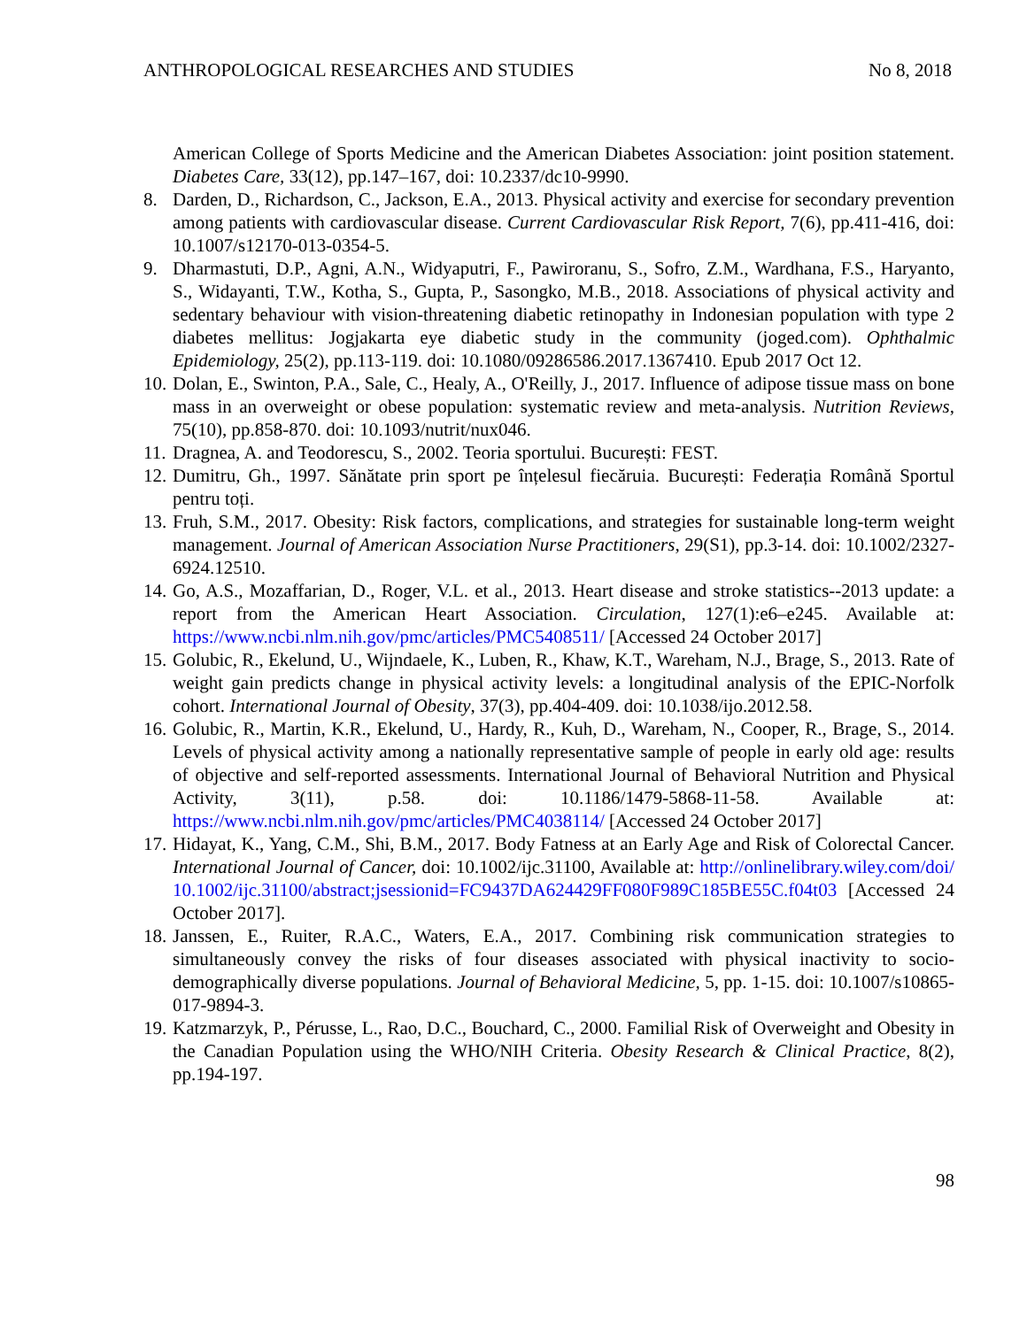ANTHROPOLOGICAL RESEARCHES AND STUDIES No 8, 2018
American College of Sports Medicine and the American Diabetes Association: joint position statement. Diabetes Care, 33(12), pp.147–167, doi: 10.2337/dc10-9990.
8. Darden, D., Richardson, C., Jackson, E.A., 2013. Physical activity and exercise for secondary prevention among patients with cardiovascular disease. Current Cardiovascular Risk Report, 7(6), pp.411-416, doi: 10.1007/s12170-013-0354-5.
9. Dharmastuti, D.P., Agni, A.N., Widyaputri, F., Pawiroranu, S., Sofro, Z.M., Wardhana, F.S., Haryanto, S., Widayanti, T.W., Kotha, S., Gupta, P., Sasongko, M.B., 2018. Associations of physical activity and sedentary behaviour with vision-threatening diabetic retinopathy in Indonesian population with type 2 diabetes mellitus: Jogjakarta eye diabetic study in the community (joged.com). Ophthalmic Epidemiology, 25(2), pp.113-119. doi: 10.1080/09286586.2017.1367410. Epub 2017 Oct 12.
10. Dolan, E., Swinton, P.A., Sale, C., Healy, A., O'Reilly, J., 2017. Influence of adipose tissue mass on bone mass in an overweight or obese population: systematic review and meta-analysis. Nutrition Reviews, 75(10), pp.858-870. doi: 10.1093/nutrit/nux046.
11. Dragnea, A. and Teodorescu, S., 2002. Teoria sportului. București: FEST.
12. Dumitru, Gh., 1997. Sănătate prin sport pe înțelesul fiecăruia. București: Federația Română Sportul pentru toți.
13. Fruh, S.M., 2017. Obesity: Risk factors, complications, and strategies for sustainable long-term weight management. Journal of American Association Nurse Practitioners, 29(S1), pp.3-14. doi: 10.1002/2327-6924.12510.
14. Go, A.S., Mozaffarian, D., Roger, V.L. et al., 2013. Heart disease and stroke statistics--2013 update: a report from the American Heart Association. Circulation, 127(1):e6–e245. Available at: https://www.ncbi.nlm.nih.gov/pmc/articles/PMC5408511/ [Accessed 24 October 2017]
15. Golubic, R., Ekelund, U., Wijndaele, K., Luben, R., Khaw, K.T., Wareham, N.J., Brage, S., 2013. Rate of weight gain predicts change in physical activity levels: a longitudinal analysis of the EPIC-Norfolk cohort. International Journal of Obesity, 37(3), pp.404-409. doi: 10.1038/ijo.2012.58.
16. Golubic, R., Martin, K.R., Ekelund, U., Hardy, R., Kuh, D., Wareham, N., Cooper, R., Brage, S., 2014. Levels of physical activity among a nationally representative sample of people in early old age: results of objective and self-reported assessments. International Journal of Behavioral Nutrition and Physical Activity, 3(11), p.58. doi: 10.1186/1479-5868-11-58. Available at: https://www.ncbi.nlm.nih.gov/pmc/articles/PMC4038114/ [Accessed 24 October 2017]
17. Hidayat, K., Yang, C.M., Shi, B.M., 2017. Body Fatness at an Early Age and Risk of Colorectal Cancer. International Journal of Cancer, doi: 10.1002/ijc.31100, Available at: http://onlinelibrary.wiley.com/doi/10.1002/ijc.31100/abstract;jsessionid=FC9437DA624429FF080F989C185BE55C.f04t03 [Accessed 24 October 2017].
18. Janssen, E., Ruiter, R.A.C., Waters, E.A., 2017. Combining risk communication strategies to simultaneously convey the risks of four diseases associated with physical inactivity to socio-demographically diverse populations. Journal of Behavioral Medicine, 5, pp. 1-15. doi: 10.1007/s10865-017-9894-3.
19. Katzmarzyk, P., Pérusse, L., Rao, D.C., Bouchard, C., 2000. Familial Risk of Overweight and Obesity in the Canadian Population using the WHO/NIH Criteria. Obesity Research & Clinical Practice, 8(2), pp.194-197.
98